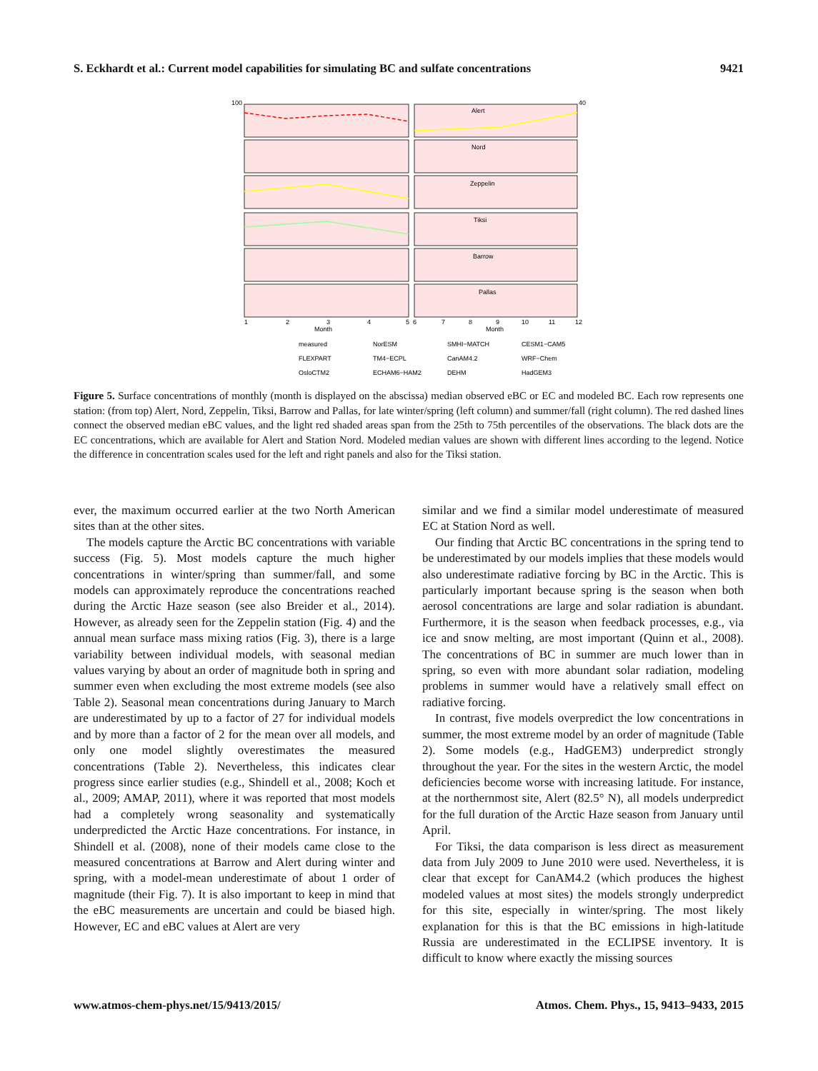S. Eckhardt et al.: Current model capabilities for simulating BC and sulfate concentrations 9421
Alert
Nord
Zeppelin
Tiksi
Barrow
Pallas
100
40
Month
Month
1
2
3
4
5
6
7
8
9
10
11
12
measured
NorESM
SMHI−MATCH
CESM1−CAM5
FLEXPART
TM4−ECPL
CanAM4.2
WRF−Chem
OsloCTM2
ECHAM6−HAM2
DEHM
HadGEM3
Figure 5. Surface concentrations of monthly (month is displayed on the abscissa) median observed eBC or EC and modeled BC. Each row represents one station: (from top) Alert, Nord, Zeppelin, Tiksi, Barrow and Pallas, for late winter/spring (left column) and summer/fall (right column). The red dashed lines connect the observed median eBC values, and the light red shaded areas span from the 25th to 75th percentiles of the observations. The black dots are the EC concentrations, which are available for Alert and Station Nord. Modeled median values are shown with different lines according to the legend. Notice the difference in concentration scales used for the left and right panels and also for the Tiksi station.
ever, the maximum occurred earlier at the two North American sites than at the other sites.
The models capture the Arctic BC concentrations with variable success (Fig. 5). Most models capture the much higher concentrations in winter/spring than summer/fall, and some models can approximately reproduce the concentrations reached during the Arctic Haze season (see also Breider et al., 2014). However, as already seen for the Zeppelin station (Fig. 4) and the annual mean surface mass mixing ratios (Fig. 3), there is a large variability between individual models, with seasonal median values varying by about an order of magnitude both in spring and summer even when excluding the most extreme models (see also Table 2). Seasonal mean concentrations during January to March are underestimated by up to a factor of 27 for individual models and by more than a factor of 2 for the mean over all models, and only one model slightly overestimates the measured concentrations (Table 2). Nevertheless, this indicates clear progress since earlier studies (e.g., Shindell et al., 2008; Koch et al., 2009; AMAP, 2011), where it was reported that most models had a completely wrong seasonality and systematically underpredicted the Arctic Haze concentrations. For instance, in Shindell et al. (2008), none of their models came close to the measured concentrations at Barrow and Alert during winter and spring, with a model-mean underestimate of about 1 order of magnitude (their Fig. 7). It is also important to keep in mind that the eBC measurements are uncertain and could be biased high. However, EC and eBC values at Alert are very
similar and we find a similar model underestimate of measured EC at Station Nord as well.
Our finding that Arctic BC concentrations in the spring tend to be underestimated by our models implies that these models would also underestimate radiative forcing by BC in the Arctic. This is particularly important because spring is the season when both aerosol concentrations are large and solar radiation is abundant. Furthermore, it is the season when feedback processes, e.g., via ice and snow melting, are most important (Quinn et al., 2008). The concentrations of BC in summer are much lower than in spring, so even with more abundant solar radiation, modeling problems in summer would have a relatively small effect on radiative forcing.
In contrast, five models overpredict the low concentrations in summer, the most extreme model by an order of magnitude (Table 2). Some models (e.g., HadGEM3) underpredict strongly throughout the year. For the sites in the western Arctic, the model deficiencies become worse with increasing latitude. For instance, at the northernmost site, Alert (82.5° N), all models underpredict for the full duration of the Arctic Haze season from January until April.
For Tiksi, the data comparison is less direct as measurement data from July 2009 to June 2010 were used. Nevertheless, it is clear that except for CanAM4.2 (which produces the highest modeled values at most sites) the models strongly underpredict for this site, especially in winter/spring. The most likely explanation for this is that the BC emissions in high-latitude Russia are underestimated in the ECLIPSE inventory. It is difficult to know where exactly the missing sources
www.atmos-chem-phys.net/15/9413/2015/ Atmos. Chem. Phys., 15, 9413–9433, 2015